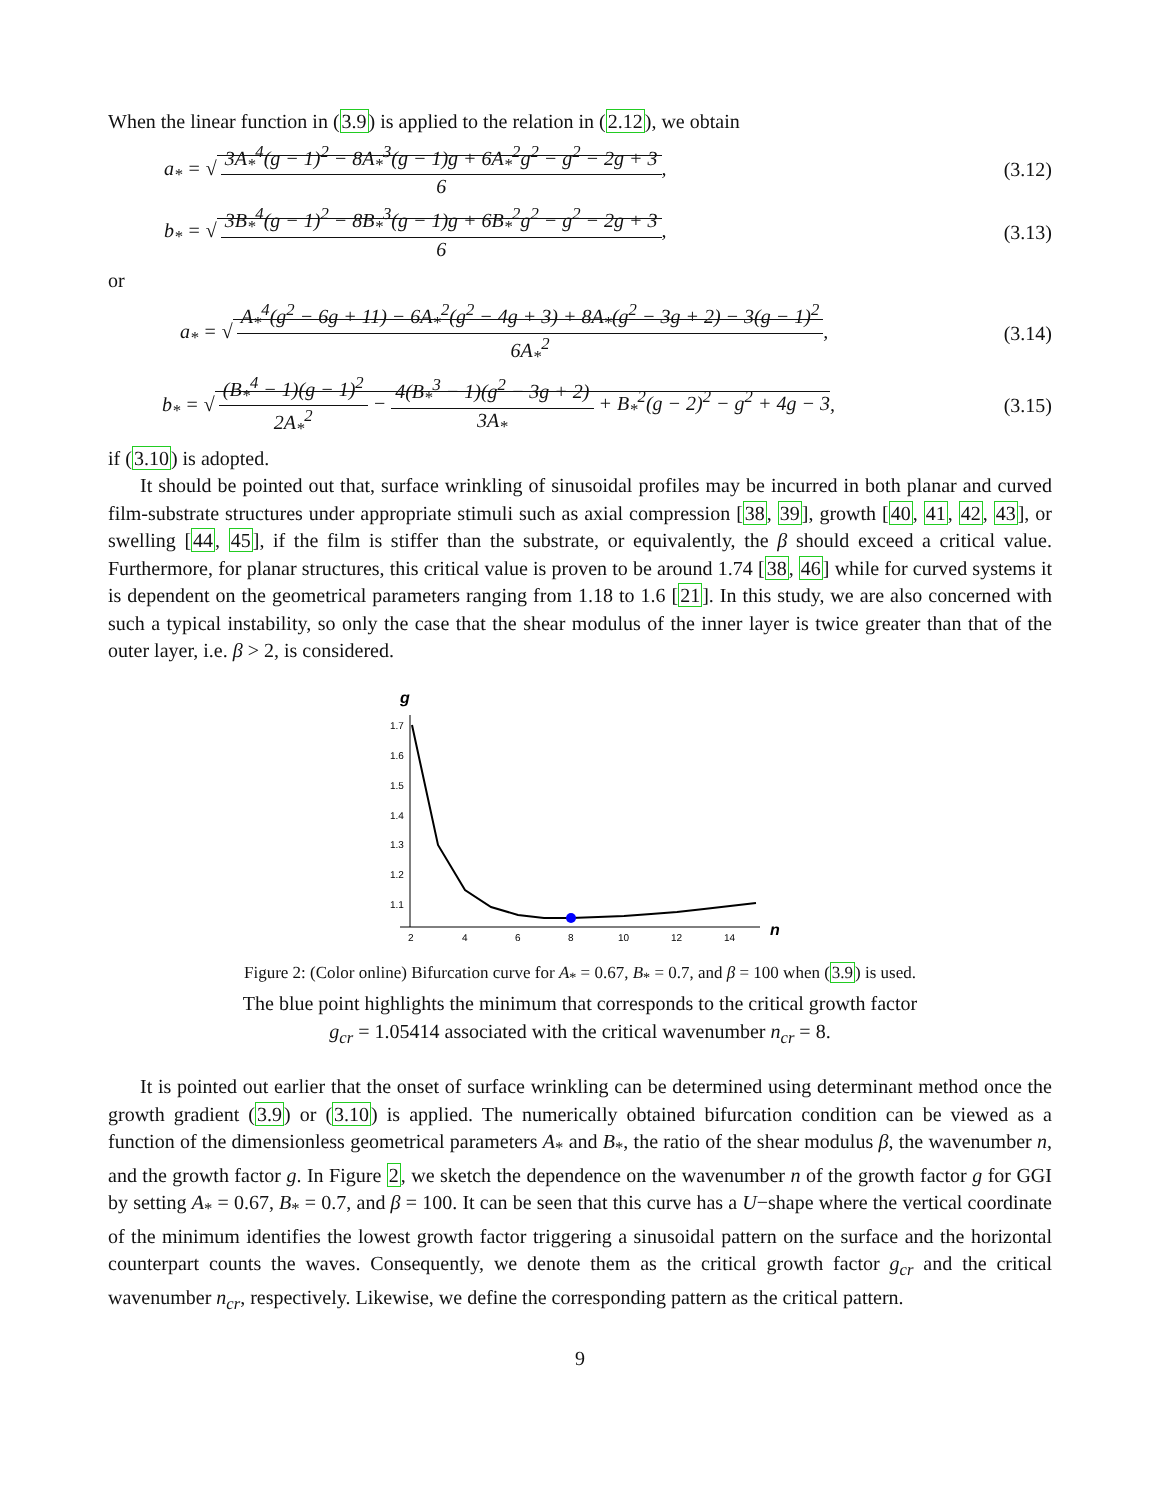When the linear function in (3.9) is applied to the relation in (2.12), we obtain
a<sub>*</sub> = √ 3A<sub>*</sub><sup>4</sup>(g − 1)<sup>2</sup> − 8A<sub>*</sub><sup>3</sup>(g − 1)g + 6A<sub>*</sub><sup>2</sup>g<sup>2</sup> − g<sup>2</sup> − 2g + 3 6, (3.12)
b<sub>*</sub> = √ 3B<sub>*</sub><sup>4</sup>(g − 1)<sup>2</sup> − 8B<sub>*</sub><sup>3</sup>(g − 1)g + 6B<sub>*</sub><sup>2</sup>g<sup>2</sup> − g<sup>2</sup> − 2g + 3 6, (3.13)
or
a<sub>*</sub> = √ A<sub>*</sub><sup>4</sup>(g<sup>2</sup> − 6g + 11) − 6A<sub>*</sub><sup>2</sup>(g<sup>2</sup> − 4g + 3) + 8A<sub>*</sub>(g<sup>2</sup> − 3g + 2) − 3(g − 1)<sup>2</sup> 6A<sub>*</sub><sup>2</sup>, (3.14)
b<sub>*</sub> = √ (B<sub>*</sub><sup>4</sup> − 1)(g − 1)<sup>2</sup> 2A<sub>*</sub><sup>2</sup> − 4(B<sub>*</sub><sup>3</sup> − 1)(g<sup>2</sup> − 3g + 2) 3A<sub>*</sub> + B<sub>*</sub><sup>2</sup>(g − 2)<sup>2</sup> − g<sup>2</sup> + 4g − 3, (3.15)
if (3.10) is adopted.
It should be pointed out that, surface wrinkling of sinusoidal profiles may be incurred in both planar and curved film-substrate structures under appropriate stimuli such as axial compression [38, 39], growth [40, 41, 42, 43], or swelling [44, 45], if the film is stiffer than the substrate, or equivalently, the β should exceed a critical value. Furthermore, for planar structures, this critical value is proven to be around 1.74 [38, 46] while for curved systems it is dependent on the geometrical parameters ranging from 1.18 to 1.6 [21]. In this study, we are also concerned with such a typical instability, so only the case that the shear modulus of the inner layer is twice greater than that of the outer layer, i.e. β > 2, is considered.
g
1.7
1.6
1.5
1.4
1.3
1.2
1.1
2
4
6
8
10
12
14
n
Figure 2: (Color online) Bifurcation curve for A<sub>*</sub> = 0.67, B<sub>*</sub> = 0.7, and β = 100 when (3.9) is used.
The blue point highlights the minimum that corresponds to the critical growth factor
g<sub>cr</sub> = 1.05414 associated with the critical wavenumber n<sub>cr</sub> = 8.
It is pointed out earlier that the onset of surface wrinkling can be determined using determinant method once the growth gradient (3.9) or (3.10) is applied. The numerically obtained bifurcation condition can be viewed as a function of the dimensionless geometrical parameters A<sub>*</sub> and B<sub>*</sub>, the ratio of the shear modulus β, the wavenumber n, and the growth factor g. In Figure 2, we sketch the dependence on the wavenumber n of the growth factor g for GGI by setting A<sub>*</sub> = 0.67, B<sub>*</sub> = 0.7, and β = 100. It can be seen that this curve has a U−shape where the vertical coordinate of the minimum identifies the lowest growth factor triggering a sinusoidal pattern on the surface and the horizontal counterpart counts the waves. Consequently, we denote them as the critical growth factor g<sub>cr</sub> and the critical wavenumber n<sub>cr</sub>, respectively. Likewise, we define the corresponding pattern as the critical pattern.
9